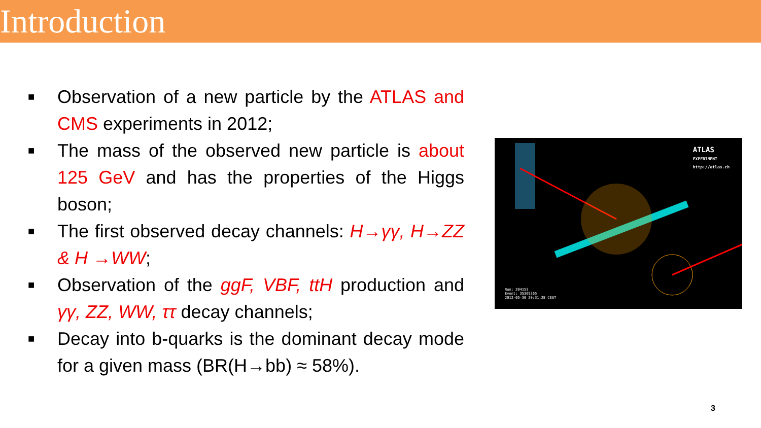Introduction
■ Observation of a new particle by the ATLAS and CMS experiments in 2012;
■ The mass of the observed new particle is about 125 GeV and has the properties of the Higgs boson;
■ The first observed decay channels: H→γγ, H→ZZ & H →WW;
■ Observation of the ggF, VBF, ttH production and γγ, ZZ, WW, ττ decay channels;
■ Decay into b-quarks is the dominant decay mode for a given mass (BR(H→bb) ≈ 58%).
ATLAS
EXPERIMENT
http://atlas.ch
Run: 204153
Event: 35369265
2012-05-30 20:31:28 CEST
3